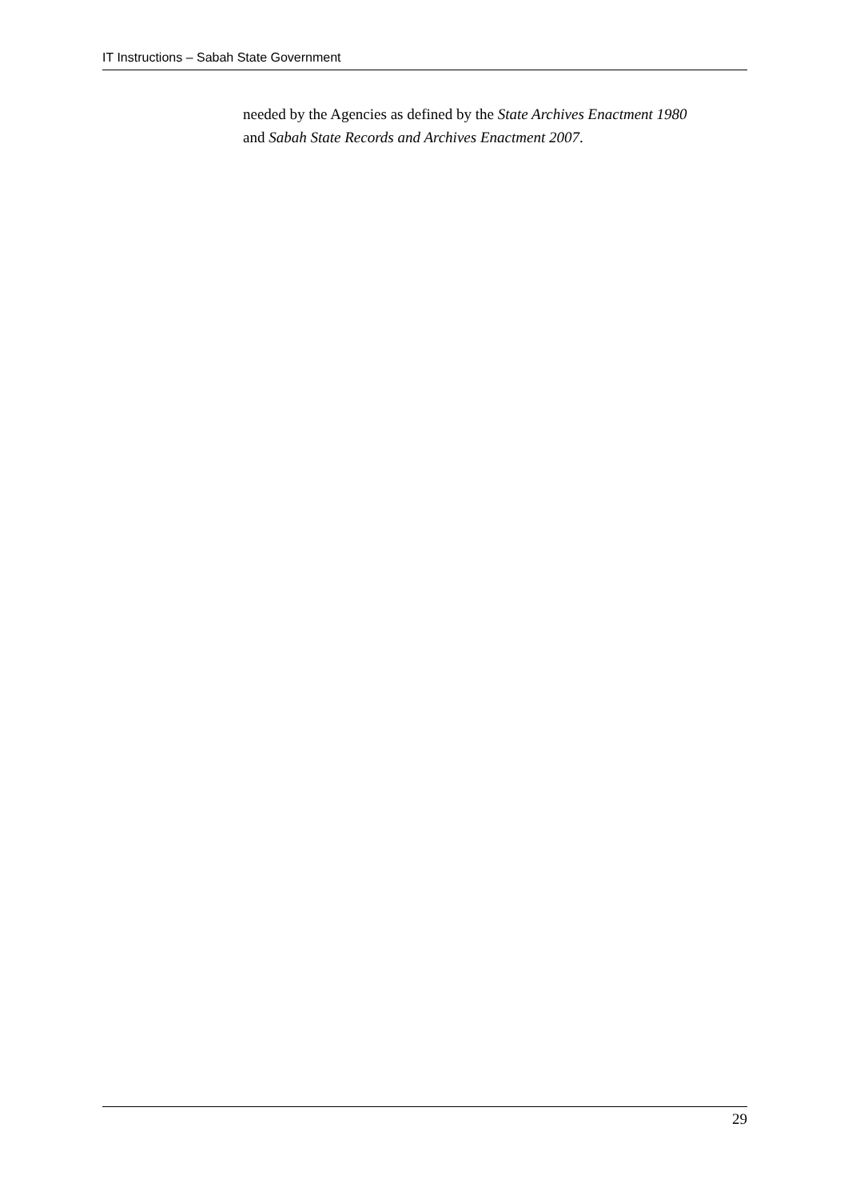IT Instructions – Sabah State Government
needed by the Agencies as defined by the State Archives Enactment 1980
and Sabah State Records and Archives Enactment 2007.
29